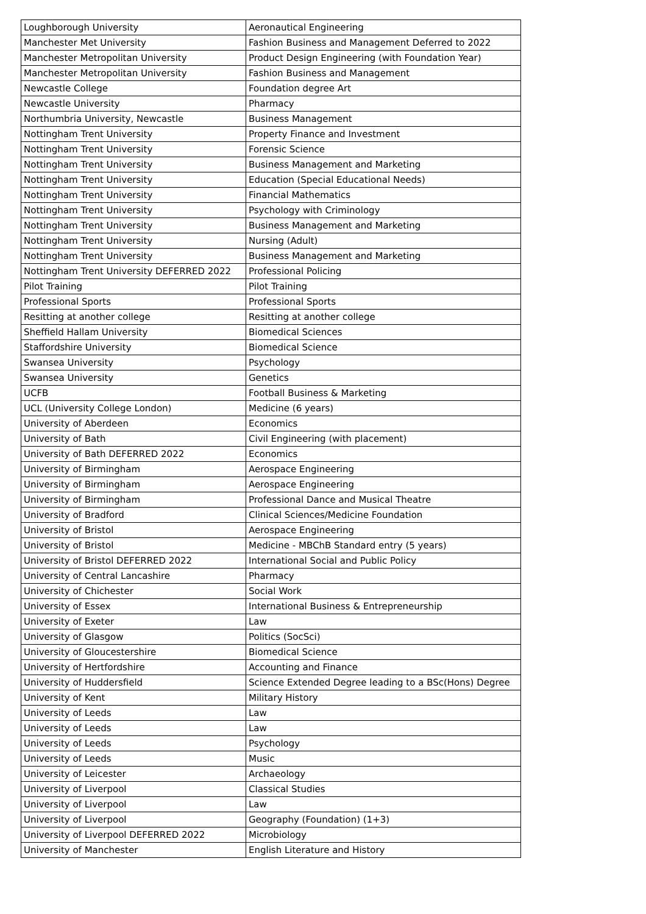| Loughborough University | Aeronautical Engineering |
| Manchester Met University | Fashion Business and Management Deferred to 2022 |
| Manchester Metropolitan University | Product Design Engineering (with Foundation Year) |
| Manchester Metropolitan University | Fashion Business and Management |
| Newcastle College | Foundation degree Art |
| Newcastle University | Pharmacy |
| Northumbria University, Newcastle | Business Management |
| Nottingham Trent University | Property Finance and Investment |
| Nottingham Trent University | Forensic Science |
| Nottingham Trent University | Business Management and Marketing |
| Nottingham Trent University | Education (Special Educational Needs) |
| Nottingham Trent University | Financial Mathematics |
| Nottingham Trent University | Psychology with Criminology |
| Nottingham Trent University | Business Management and Marketing |
| Nottingham Trent University | Nursing (Adult) |
| Nottingham Trent University | Business Management and Marketing |
| Nottingham Trent University DEFERRED 2022 | Professional Policing |
| Pilot Training | Pilot Training |
| Professional Sports | Professional Sports |
| Resitting at another college | Resitting at another college |
| Sheffield Hallam University | Biomedical Sciences |
| Staffordshire University | Biomedical Science |
| Swansea University | Psychology |
| Swansea University | Genetics |
| UCFB | Football Business & Marketing |
| UCL (University College London) | Medicine (6 years) |
| University of Aberdeen | Economics |
| University of Bath | Civil Engineering (with placement) |
| University of Bath DEFERRED 2022 | Economics |
| University of Birmingham | Aerospace Engineering |
| University of Birmingham | Aerospace Engineering |
| University of Birmingham | Professional Dance and Musical Theatre |
| University of Bradford | Clinical Sciences/Medicine Foundation |
| University of Bristol | Aerospace Engineering |
| University of Bristol | Medicine - MBChB Standard entry (5 years) |
| University of Bristol DEFERRED 2022 | International Social and Public Policy |
| University of Central Lancashire | Pharmacy |
| University of Chichester | Social Work |
| University of Essex | International Business & Entrepreneurship |
| University of Exeter | Law |
| University of Glasgow | Politics (SocSci) |
| University of Gloucestershire | Biomedical Science |
| University of Hertfordshire | Accounting and Finance |
| University of Huddersfield | Science Extended Degree leading to a BSc(Hons) Degree |
| University of Kent | Military History |
| University of Leeds | Law |
| University of Leeds | Law |
| University of Leeds | Psychology |
| University of Leeds | Music |
| University of Leicester | Archaeology |
| University of Liverpool | Classical Studies |
| University of Liverpool | Law |
| University of Liverpool | Geography (Foundation) (1+3) |
| University of Liverpool DEFERRED 2022 | Microbiology |
| University of Manchester | English Literature and History |